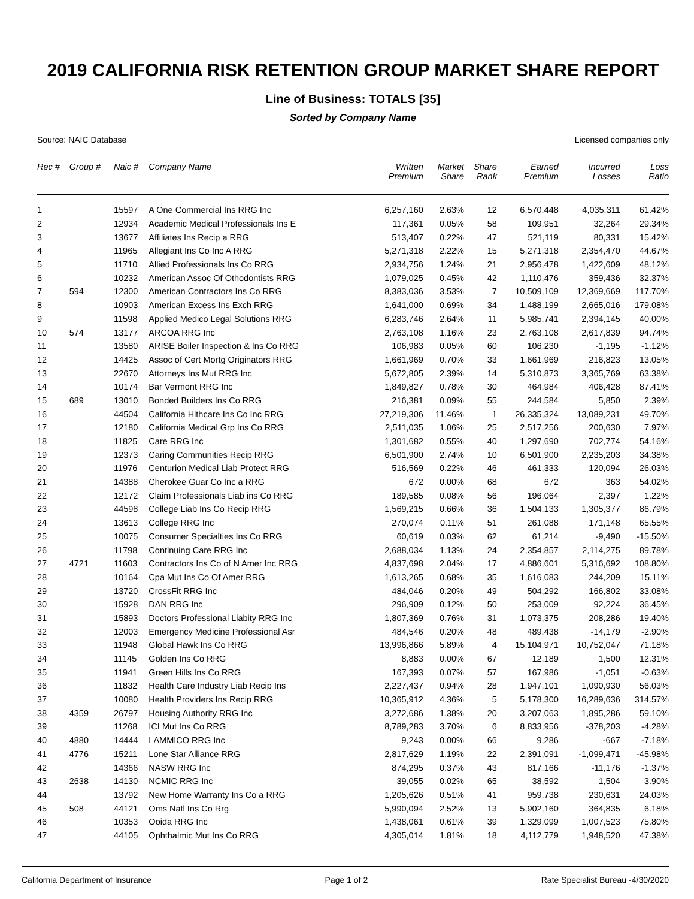2019 CALIFORNIA RISK RETENTION GROUP MARKET SHARE REPORT
Line of Business: TOTALS [35]
Sorted by Company Name
Source: NAIC Database Licensed companies only
| Rec # | Group # | Naic # | Company Name | Written Premium | Market Share | Share Rank | Earned Premium | Incurred Losses | Loss Ratio |
| --- | --- | --- | --- | --- | --- | --- | --- | --- | --- |
| 1 | | 15597 | A One Commercial Ins RRG Inc | 6,257,160 | 2.63% | 12 | 6,570,448 | 4,035,311 | 61.42% |
| 2 | | 12934 | Academic Medical Professionals Ins E | 117,361 | 0.05% | 58 | 109,951 | 32,264 | 29.34% |
| 3 | | 13677 | Affiliates Ins Recip a RRG | 513,407 | 0.22% | 47 | 521,119 | 80,331 | 15.42% |
| 4 | | 11965 | Allegiant Ins Co Inc A RRG | 5,271,318 | 2.22% | 15 | 5,271,318 | 2,354,470 | 44.67% |
| 5 | | 11710 | Allied Professionals Ins Co RRG | 2,934,756 | 1.24% | 21 | 2,956,478 | 1,422,609 | 48.12% |
| 6 | | 10232 | American Assoc Of Othodontists RRG | 1,079,025 | 0.45% | 42 | 1,110,476 | 359,436 | 32.37% |
| 7 | 594 | 12300 | American Contractors Ins Co RRG | 8,383,036 | 3.53% | 7 | 10,509,109 | 12,369,669 | 117.70% |
| 8 | | 10903 | American Excess Ins Exch RRG | 1,641,000 | 0.69% | 34 | 1,488,199 | 2,665,016 | 179.08% |
| 9 | | 11598 | Applied Medico Legal Solutions RRG | 6,283,746 | 2.64% | 11 | 5,985,741 | 2,394,145 | 40.00% |
| 10 | 574 | 13177 | ARCOA RRG Inc | 2,763,108 | 1.16% | 23 | 2,763,108 | 2,617,839 | 94.74% |
| 11 | | 13580 | ARISE Boiler Inspection & Ins Co RRG | 106,983 | 0.05% | 60 | 106,230 | -1,195 | -1.12% |
| 12 | | 14425 | Assoc of Cert Mortg Originators RRG | 1,661,969 | 0.70% | 33 | 1,661,969 | 216,823 | 13.05% |
| 13 | | 22670 | Attorneys Ins Mut RRG Inc | 5,672,805 | 2.39% | 14 | 5,310,873 | 3,365,769 | 63.38% |
| 14 | | 10174 | Bar Vermont RRG Inc | 1,849,827 | 0.78% | 30 | 464,984 | 406,428 | 87.41% |
| 15 | 689 | 13010 | Bonded Builders Ins Co RRG | 216,381 | 0.09% | 55 | 244,584 | 5,850 | 2.39% |
| 16 | | 44504 | California Hlthcare Ins Co Inc RRG | 27,219,306 | 11.46% | 1 | 26,335,324 | 13,089,231 | 49.70% |
| 17 | | 12180 | California Medical Grp Ins Co RRG | 2,511,035 | 1.06% | 25 | 2,517,256 | 200,630 | 7.97% |
| 18 | | 11825 | Care RRG Inc | 1,301,682 | 0.55% | 40 | 1,297,690 | 702,774 | 54.16% |
| 19 | | 12373 | Caring Communities Recip RRG | 6,501,900 | 2.74% | 10 | 6,501,900 | 2,235,203 | 34.38% |
| 20 | | 11976 | Centurion Medical Liab Protect RRG | 516,569 | 0.22% | 46 | 461,333 | 120,094 | 26.03% |
| 21 | | 14388 | Cherokee Guar Co Inc a RRG | 672 | 0.00% | 68 | 672 | 363 | 54.02% |
| 22 | | 12172 | Claim Professionals Liab ins Co RRG | 189,585 | 0.08% | 56 | 196,064 | 2,397 | 1.22% |
| 23 | | 44598 | College Liab Ins Co Recip RRG | 1,569,215 | 0.66% | 36 | 1,504,133 | 1,305,377 | 86.79% |
| 24 | | 13613 | College RRG Inc | 270,074 | 0.11% | 51 | 261,088 | 171,148 | 65.55% |
| 25 | | 10075 | Consumer Specialties Ins Co RRG | 60,619 | 0.03% | 62 | 61,214 | -9,490 | -15.50% |
| 26 | | 11798 | Continuing Care RRG Inc | 2,688,034 | 1.13% | 24 | 2,354,857 | 2,114,275 | 89.78% |
| 27 | 4721 | 11603 | Contractors Ins Co of N Amer Inc RRG | 4,837,698 | 2.04% | 17 | 4,886,601 | 5,316,692 | 108.80% |
| 28 | | 10164 | Cpa Mut Ins Co Of Amer RRG | 1,613,265 | 0.68% | 35 | 1,616,083 | 244,209 | 15.11% |
| 29 | | 13720 | CrossFit RRG Inc | 484,046 | 0.20% | 49 | 504,292 | 166,802 | 33.08% |
| 30 | | 15928 | DAN RRG Inc | 296,909 | 0.12% | 50 | 253,009 | 92,224 | 36.45% |
| 31 | | 15893 | Doctors Professional Liabity RRG Inc | 1,807,369 | 0.76% | 31 | 1,073,375 | 208,286 | 19.40% |
| 32 | | 12003 | Emergency Medicine Professional Asr | 484,546 | 0.20% | 48 | 489,438 | -14,179 | -2.90% |
| 33 | | 11948 | Global Hawk Ins Co RRG | 13,996,866 | 5.89% | 4 | 15,104,971 | 10,752,047 | 71.18% |
| 34 | | 11145 | Golden Ins Co RRG | 8,883 | 0.00% | 67 | 12,189 | 1,500 | 12.31% |
| 35 | | 11941 | Green Hills Ins Co RRG | 167,393 | 0.07% | 57 | 167,986 | -1,051 | -0.63% |
| 36 | | 11832 | Health Care Industry Liab Recip Ins | 2,227,437 | 0.94% | 28 | 1,947,101 | 1,090,930 | 56.03% |
| 37 | | 10080 | Health Providers Ins Recip RRG | 10,365,912 | 4.36% | 5 | 5,178,300 | 16,289,636 | 314.57% |
| 38 | 4359 | 26797 | Housing Authority RRG Inc | 3,272,686 | 1.38% | 20 | 3,207,063 | 1,895,286 | 59.10% |
| 39 | | 11268 | ICI Mut Ins Co RRG | 8,789,283 | 3.70% | 6 | 8,833,956 | -378,203 | -4.28% |
| 40 | 4880 | 14444 | LAMMICO RRG Inc | 9,243 | 0.00% | 66 | 9,286 | -667 | -7.18% |
| 41 | 4776 | 15211 | Lone Star Alliance RRG | 2,817,629 | 1.19% | 22 | 2,391,091 | -1,099,471 | -45.98% |
| 42 | | 14366 | NASW RRG Inc | 874,295 | 0.37% | 43 | 817,166 | -11,176 | -1.37% |
| 43 | 2638 | 14130 | NCMIC RRG Inc | 39,055 | 0.02% | 65 | 38,592 | 1,504 | 3.90% |
| 44 | | 13792 | New Home Warranty Ins Co a RRG | 1,205,626 | 0.51% | 41 | 959,738 | 230,631 | 24.03% |
| 45 | 508 | 44121 | Oms Natl Ins Co Rrg | 5,990,094 | 2.52% | 13 | 5,902,160 | 364,835 | 6.18% |
| 46 | | 10353 | Ooida RRG Inc | 1,438,061 | 0.61% | 39 | 1,329,099 | 1,007,523 | 75.80% |
| 47 | | 44105 | Ophthalmic Mut Ins Co RRG | 4,305,014 | 1.81% | 18 | 4,112,779 | 1,948,520 | 47.38% |
California Department of Insurance Page 1 of 2 Rate Specialist Bureau -4/30/2020